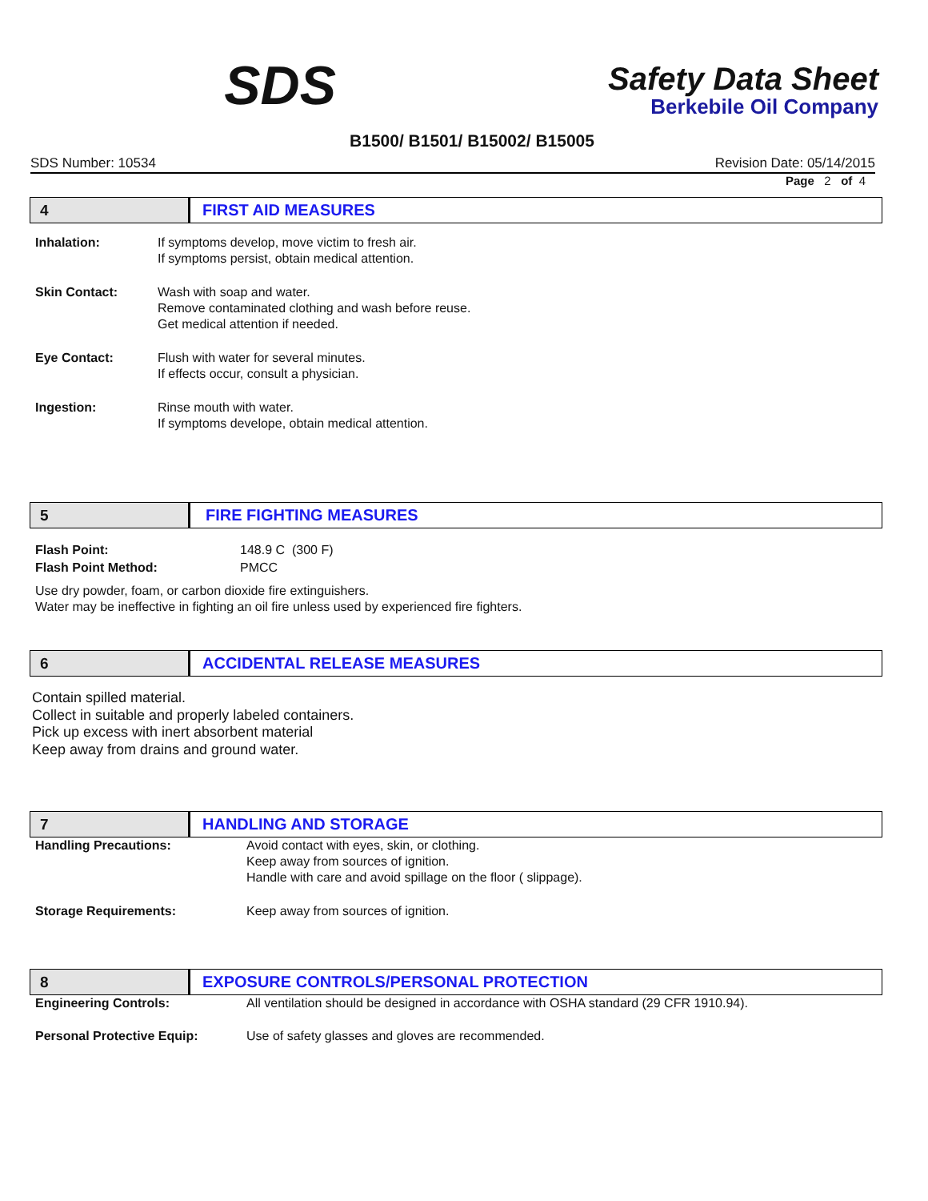SDS
Safety Data Sheet
Berkebile Oil Company
B1500/ B1501/ B15002/ B15005
SDS Number: 10534 Revision Date: 05/14/2015
Page 2 of 4
4
FIRST AID MEASURES
Inhalation: If symptoms develop, move victim to fresh air.
If symptoms persist, obtain medical attention.
Skin Contact: Wash with soap and water.
Remove contaminated clothing and wash before reuse.
Get medical attention if needed.
Eye Contact: Flush with water for several minutes.
If effects occur, consult a physician.
Ingestion: Rinse mouth with water.
If symptoms develope, obtain medical attention.
5
FIRE FIGHTING MEASURES
Flash Point:
Flash Point Method:
148.9 C (300 F)
PMCC
Use dry powder, foam, or carbon dioxide fire extinguishers.
Water may be ineffective in fighting an oil fire unless used by experienced fire fighters.
6
ACCIDENTAL RELEASE MEASURES
Contain spilled material.
Collect in suitable and properly labeled containers.
Pick up excess with inert absorbent material
Keep away from drains and ground water.
7
HANDLING AND STORAGE
Handling Precautions: Avoid contact with eyes, skin, or clothing.
Keep away from sources of ignition.
Handle with care and avoid spillage on the floor ( slippage).
Storage Requirements: Keep away from sources of ignition.
8
EXPOSURE CONTROLS/PERSONAL PROTECTION
Engineering Controls: All ventilation should be designed in accordance with OSHA standard (29 CFR 1910.94).
Personal Protective Equip: Use of safety glasses and gloves are recommended.